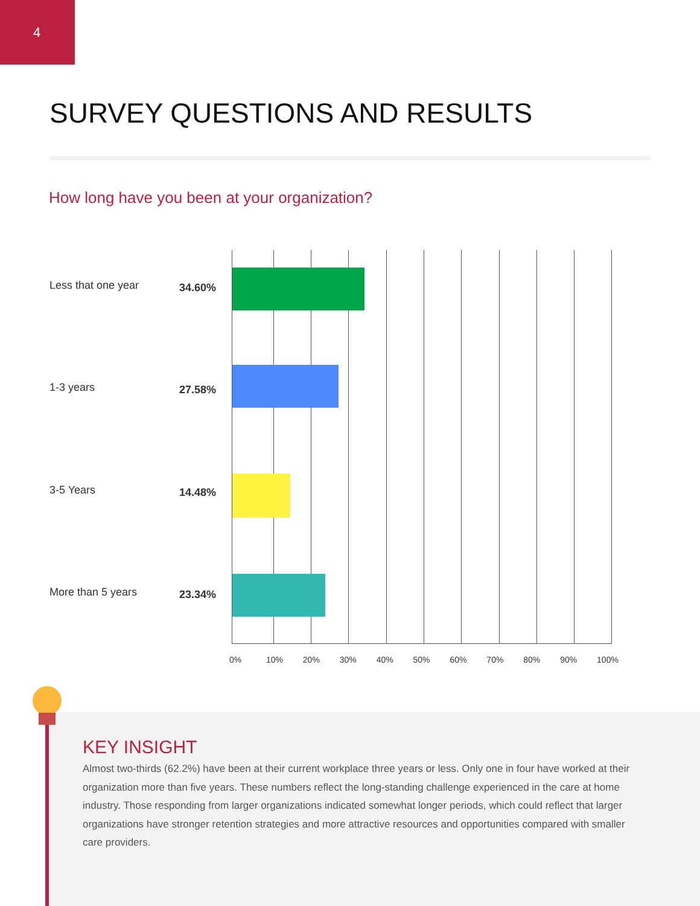4
SURVEY QUESTIONS AND RESULTS
How long have you been at your organization?
Less that one year 34.60%
1-3 years 27.58%
3-5 Years 14.48%
More than 5 years 23.34%
0% 10% 20% 30% 40% 50% 60% 70% 80% 90% 100%
KEY INSIGHT
Almost two-thirds (62.2%) have been at their current workplace three years or less. Only one in four have worked at their organization more than five years. These numbers reflect the long-standing challenge experienced in the care at home industry. Those responding from larger organizations indicated somewhat longer periods, which could reflect that larger organizations have stronger retention strategies and more attractive resources and opportunities compared with smaller care providers.